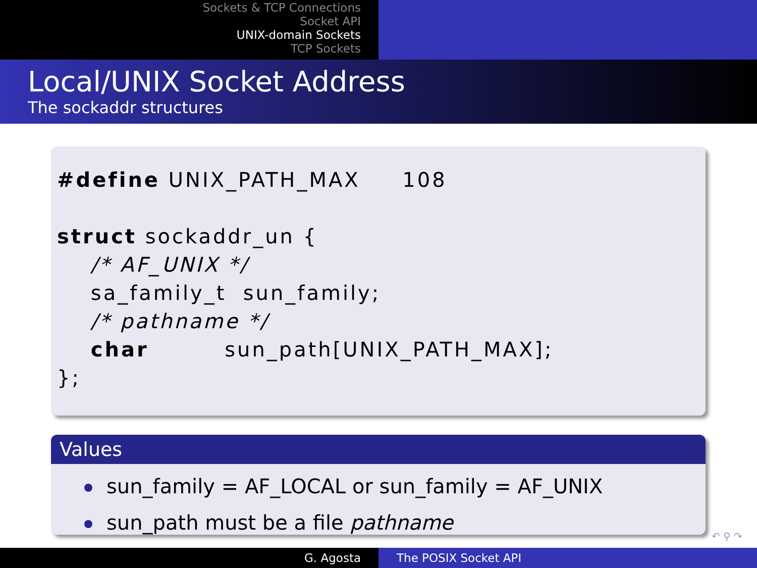Sockets & TCP Connections
Socket API
UNIX-domain Sockets
TCP Sockets
Local/UNIX Socket Address
The sockaddr structures
#define UNIX_PATH_MAX     108

struct sockaddr_un {
    /* AF_UNIX */
    sa_family_t  sun_family;
    /* pathname */
    char         sun_path[UNIX_PATH_MAX];
};
Values
sun_family = AF_LOCAL or sun_family = AF_UNIX
sun_path must be a file pathname
↶ ⚲ ↷
G. Agosta The POSIX Socket API